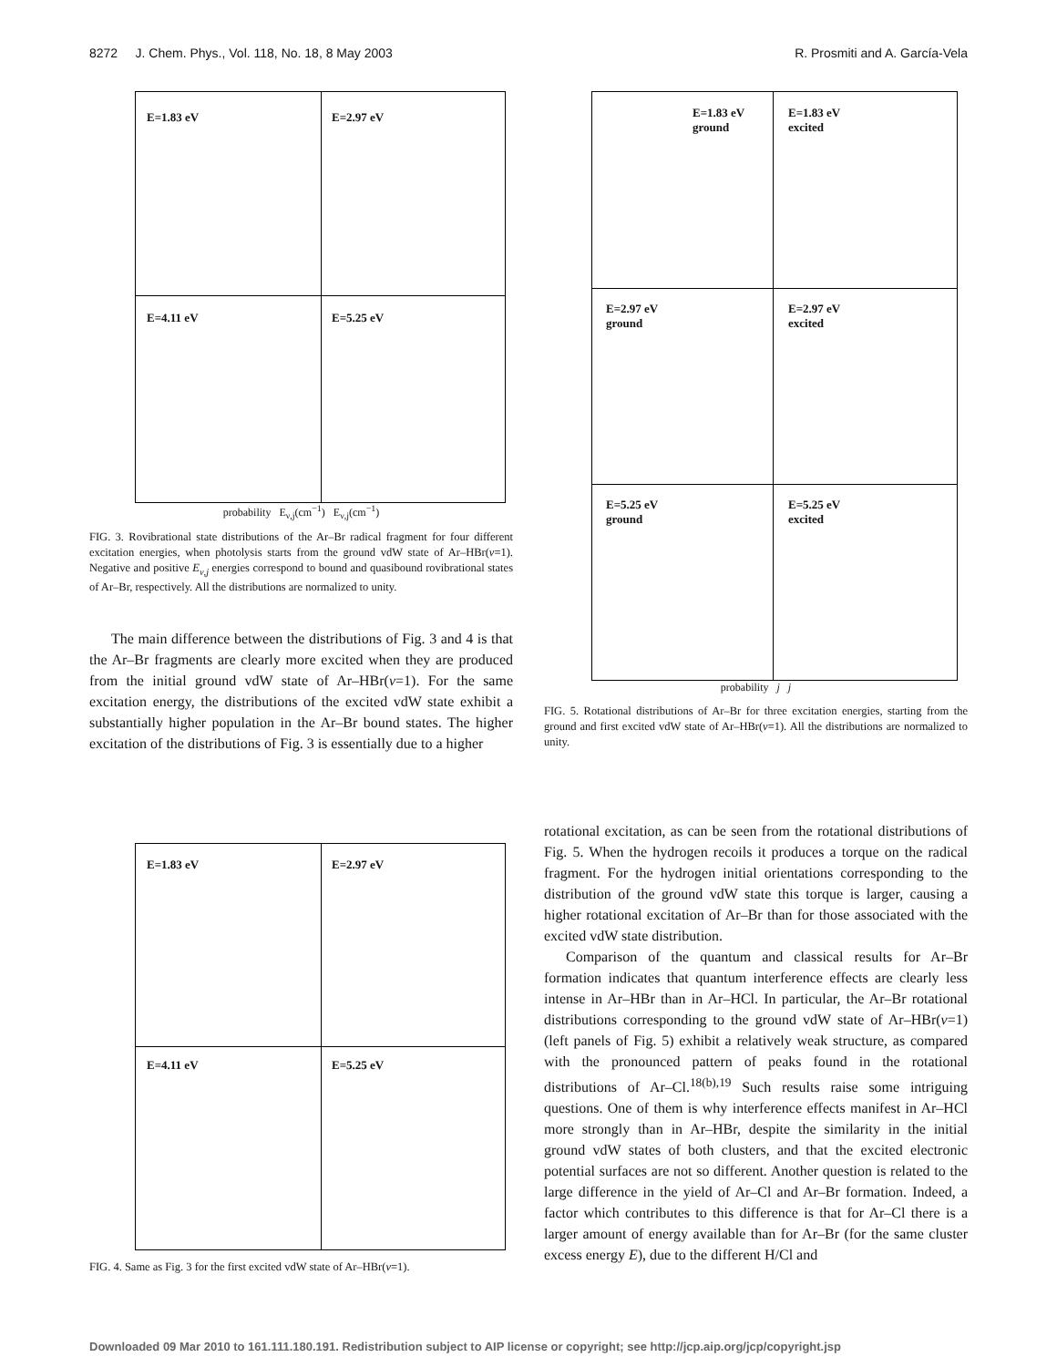8272 J. Chem. Phys., Vol. 118, No. 18, 8 May 2003 R. Prosmiti and A. García-Vela
E=1.83 eV E=2.97 eV
E=4.11 eV E=5.25 eV
probability E<sub>ν,j</sub>(cm<sup>−1</sup>) E<sub>ν,j</sub>(cm<sup>−1</sup>)
FIG. 3. Rovibrational state distributions of the Ar–Br radical fragment for four different excitation energies, when photolysis starts from the ground vdW state of Ar–HBr(v=1). Negative and positive E<sub>ν,j</sub> energies correspond to bound and quasibound rovibrational states of Ar–Br, respectively. All the distributions are normalized to unity.
The main difference between the distributions of Fig. 3 and 4 is that the Ar–Br fragments are clearly more excited when they are produced from the initial ground vdW state of Ar–HBr(v=1). For the same excitation energy, the distributions of the excited vdW state exhibit a substantially higher population in the Ar–Br bound states. The higher excitation of the distributions of Fig. 3 is essentially due to a higher
E=1.83 eV E=2.97 eV
E=4.11 eV E=5.25 eV
FIG. 4. Same as Fig. 3 for the first excited vdW state of Ar–HBr(v=1).
E=1.83 eV
ground
E=1.83 eV
excited
E=2.97 eV
ground
E=2.97 eV
excited
E=5.25 eV
ground
E=5.25 eV
excited
probability j j
FIG. 5. Rotational distributions of Ar–Br for three excitation energies, starting from the ground and first excited vdW state of Ar–HBr(v=1). All the distributions are normalized to unity.
rotational excitation, as can be seen from the rotational distributions of Fig. 5. When the hydrogen recoils it produces a torque on the radical fragment. For the hydrogen initial orientations corresponding to the distribution of the ground vdW state this torque is larger, causing a higher rotational excitation of Ar–Br than for those associated with the excited vdW state distribution.
Comparison of the quantum and classical results for Ar–Br formation indicates that quantum interference effects are clearly less intense in Ar–HBr than in Ar–HCl. In particular, the Ar–Br rotational distributions corresponding to the ground vdW state of Ar–HBr(v=1) (left panels of Fig. 5) exhibit a relatively weak structure, as compared with the pronounced pattern of peaks found in the rotational distributions of Ar–Cl.<sup>18(b),19</sup> Such results raise some intriguing questions. One of them is why interference effects manifest in Ar–HCl more strongly than in Ar–HBr, despite the similarity in the initial ground vdW states of both clusters, and that the excited electronic potential surfaces are not so different. Another question is related to the large difference in the yield of Ar–Cl and Ar–Br formation. Indeed, a factor which contributes to this difference is that for Ar–Cl there is a larger amount of energy available than for Ar–Br (for the same cluster excess energy E), due to the different H/Cl and
Downloaded 09 Mar 2010 to 161.111.180.191. Redistribution subject to AIP license or copyright; see http://jcp.aip.org/jcp/copyright.jsp